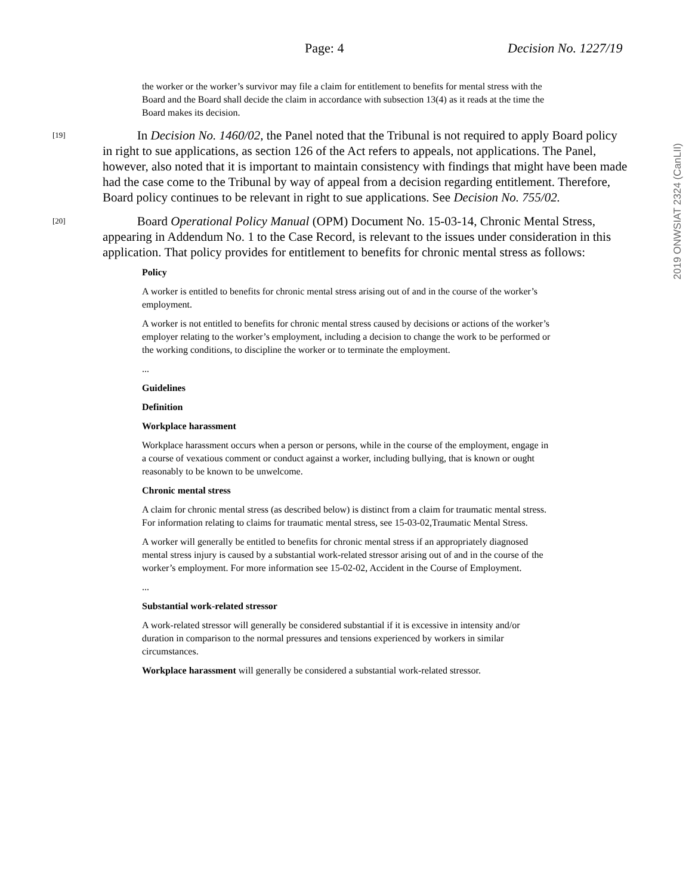Page: 4 Decision No. 1227/19
the worker or the worker’s survivor may file a claim for entitlement to benefits for mental stress with the Board and the Board shall decide the claim in accordance with subsection 13(4) as it reads at the time the Board makes its decision.
[19] In Decision No. 1460/02, the Panel noted that the Tribunal is not required to apply Board policy in right to sue applications, as section 126 of the Act refers to appeals, not applications. The Panel, however, also noted that it is important to maintain consistency with findings that might have been made had the case come to the Tribunal by way of appeal from a decision regarding entitlement. Therefore, Board policy continues to be relevant in right to sue applications. See Decision No. 755/02.
[20] Board Operational Policy Manual (OPM) Document No. 15-03-14, Chronic Mental Stress, appearing in Addendum No. 1 to the Case Record, is relevant to the issues under consideration in this application. That policy provides for entitlement to benefits for chronic mental stress as follows:
Policy
A worker is entitled to benefits for chronic mental stress arising out of and in the course of the worker’s employment.
A worker is not entitled to benefits for chronic mental stress caused by decisions or actions of the worker’s employer relating to the worker’s employment, including a decision to change the work to be performed or the working conditions, to discipline the worker or to terminate the employment.
...
Guidelines
Definition
Workplace harassment
Workplace harassment occurs when a person or persons, while in the course of the employment, engage in a course of vexatious comment or conduct against a worker, including bullying, that is known or ought reasonably to be known to be unwelcome.
Chronic mental stress
A claim for chronic mental stress (as described below) is distinct from a claim for traumatic mental stress. For information relating to claims for traumatic mental stress, see 15-03-02,Traumatic Mental Stress.
A worker will generally be entitled to benefits for chronic mental stress if an appropriately diagnosed mental stress injury is caused by a substantial work-related stressor arising out of and in the course of the worker’s employment. For more information see 15-02-02, Accident in the Course of Employment.
...
Substantial work-related stressor
A work-related stressor will generally be considered substantial if it is excessive in intensity and/or duration in comparison to the normal pressures and tensions experienced by workers in similar circumstances.
Workplace harassment will generally be considered a substantial work-related stressor.
2019 ONWSIAT 2324 (CanLII)